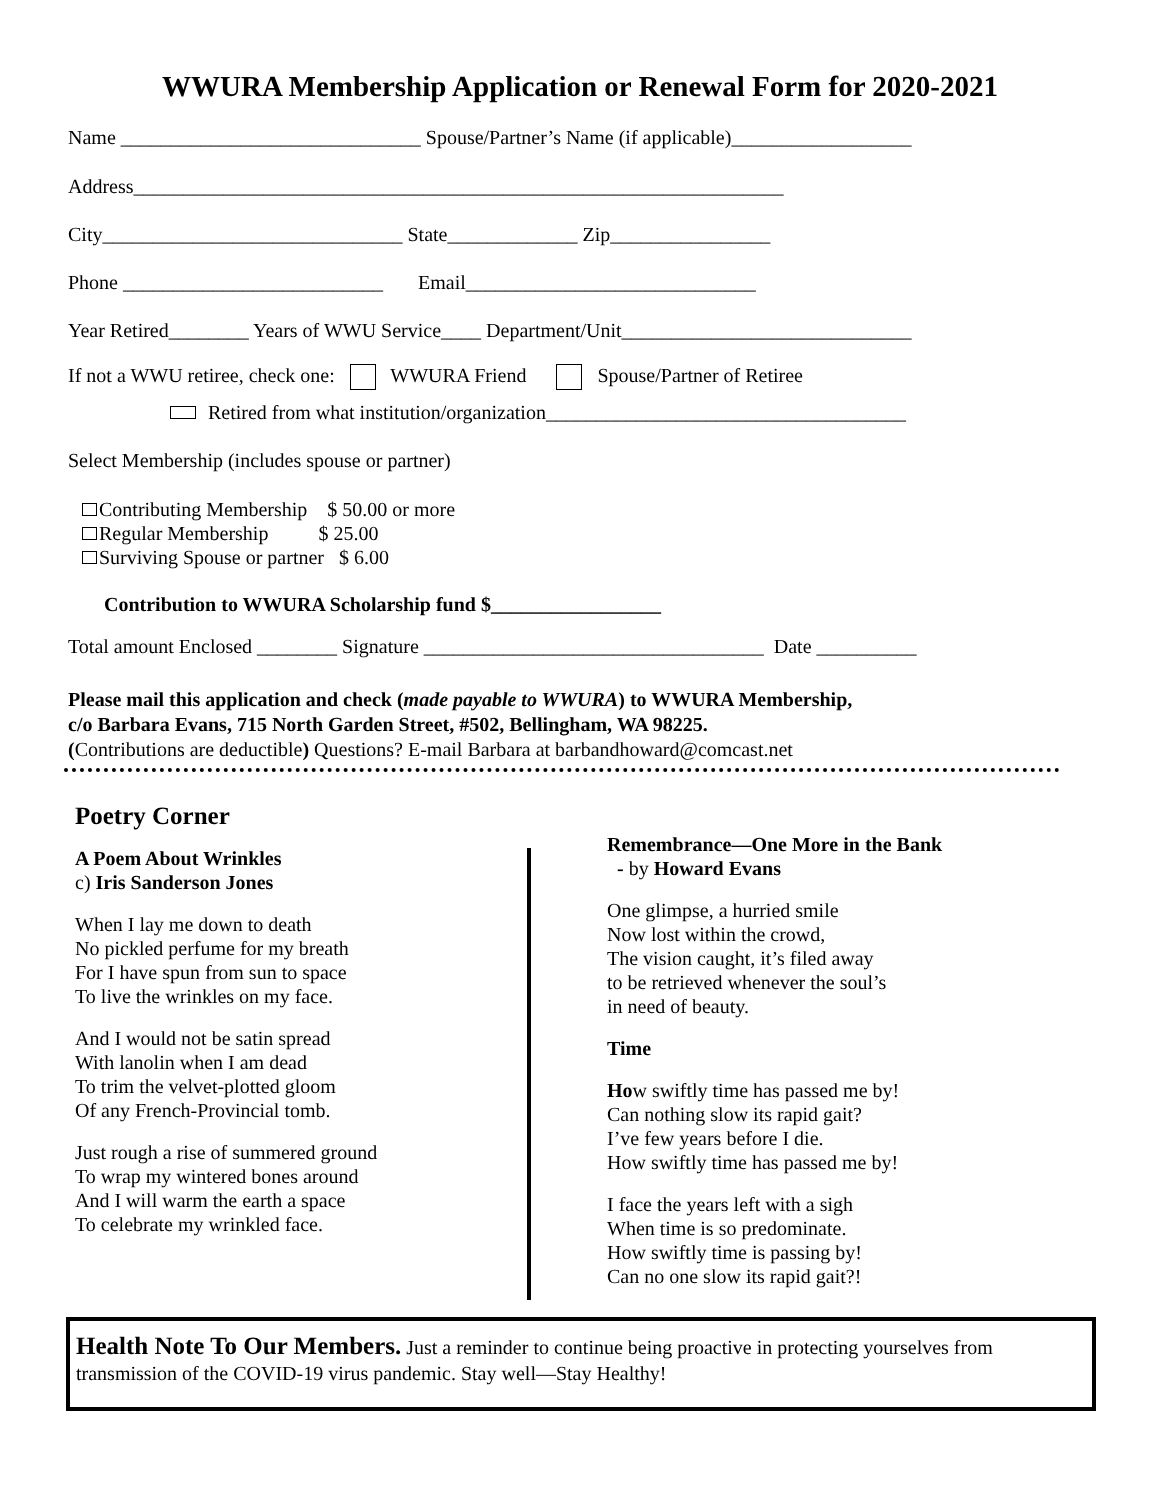WWURA Membership Application or Renewal Form for 2020-2021
Name ______________________________ Spouse/Partner’s Name (if applicable)__________________
Address_________________________________________________________________
City______________________________ State_____________ Zip________________
Phone __________________________ Email_____________________________
Year Retired________ Years of WWU Service____ Department/Unit_____________________________
If not a WWU retiree, check one: WWURA Friend Spouse/Partner of Retiree
Retired from what institution/organization____________________________________
Select Membership (includes spouse or partner)
Contributing Membership $ 50.00 or more
Regular Membership $ 25.00
Surviving Spouse or partner $ 6.00
Contribution to WWURA Scholarship fund $_________________
Total amount Enclosed ________ Signature __________________________________ Date __________
Please mail this application and check (made payable to WWURA) to WWURA Membership,
c/o Barbara Evans, 715 North Garden Street, #502, Bellingham, WA 98225.
(Contributions are deductible) Questions? E-mail Barbara at barbandhoward@comcast.net
Poetry Corner
A Poem About Wrinkles
c) Iris Sanderson Jones
When I lay me down to death
No pickled perfume for my breath
For I have spun from sun to space
To live the wrinkles on my face.
And I would not be satin spread
With lanolin when I am dead
To trim the velvet-plotted gloom
Of any French-Provincial tomb.
Just rough a rise of summered ground
To wrap my wintered bones around
And I will warm the earth a space
To celebrate my wrinkled face.
Remembrance—One More in the Bank
- by Howard Evans
One glimpse, a hurried smile
Now lost within the crowd,
The vision caught, it’s filed away
to be retrieved whenever the soul’s
in need of beauty.
Time
How swiftly time has passed me by!
Can nothing slow its rapid gait?
I’ve few years before I die.
How swiftly time has passed me by!
I face the years left with a sigh
When time is so predominate.
How swiftly time is passing by!
Can no one slow its rapid gait?!
Health Note To Our Members. Just a reminder to continue being proactive in protecting yourselves from transmission of the COVID-19 virus pandemic. Stay well—Stay Healthy!